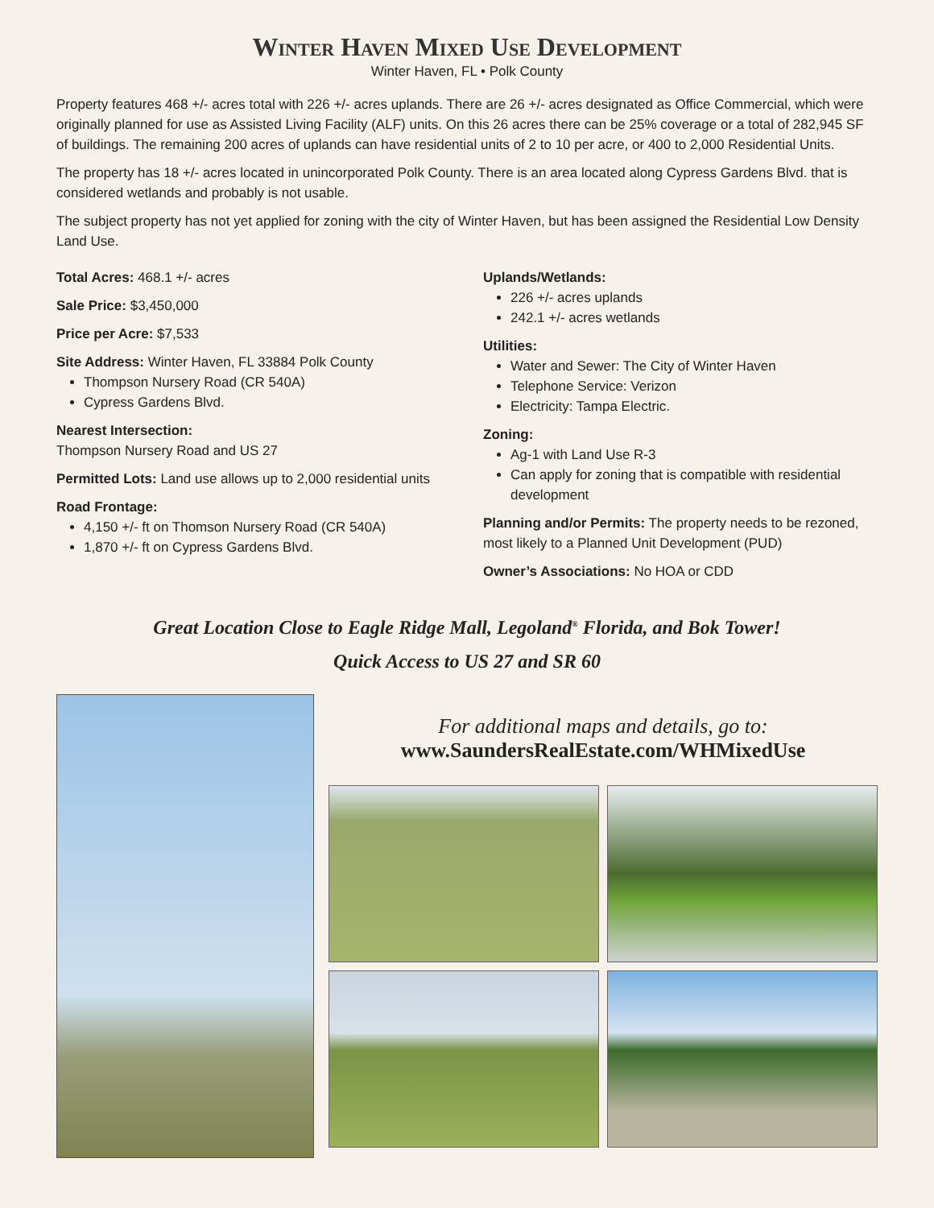Winter Haven Mixed Use Development
Winter Haven, FL • Polk County
Property features 468 +/- acres total with 226 +/- acres uplands. There are 26 +/- acres designated as Office Commercial, which were originally planned for use as Assisted Living Facility (ALF) units. On this 26 acres there can be 25% coverage or a total of 282,945 SF of buildings. The remaining 200 acres of uplands can have residential units of 2 to 10 per acre, or 400 to 2,000 Residential Units.
The property has 18 +/- acres located in unincorporated Polk County. There is an area located along Cypress Gardens Blvd. that is considered wetlands and probably is not usable.
The subject property has not yet applied for zoning with the city of Winter Haven, but has been assigned the Residential Low Density Land Use.
Total Acres: 468.1 +/- acres
Sale Price: $3,450,000
Price per Acre: $7,533
Site Address: Winter Haven, FL 33884 Polk County
Thompson Nursery Road (CR 540A)
Cypress Gardens Blvd.
Nearest Intersection:
Thompson Nursery Road and US 27
Permitted Lots: Land use allows up to 2,000 residential units
Road Frontage:
4,150 +/- ft on Thomson Nursery Road (CR 540A)
1,870 +/- ft on Cypress Gardens Blvd.
Uplands/Wetlands:
226 +/- acres uplands
242.1 +/- acres wetlands
Utilities:
Water and Sewer: The City of Winter Haven
Telephone Service: Verizon
Electricity: Tampa Electric.
Zoning:
Ag-1 with Land Use R-3
Can apply for zoning that is compatible with residential development
Planning and/or Permits: The property needs to be rezoned, most likely to a Planned Unit Development (PUD)
Owner’s Associations: No HOA or CDD
Great Location Close to Eagle Ridge Mall, Legoland<sup>®</sup> Florida, and Bok Tower!
Quick Access to US 27 and SR 60
For additional maps and details, go to:
www.SaundersRealEstate.com/WHMixedUse